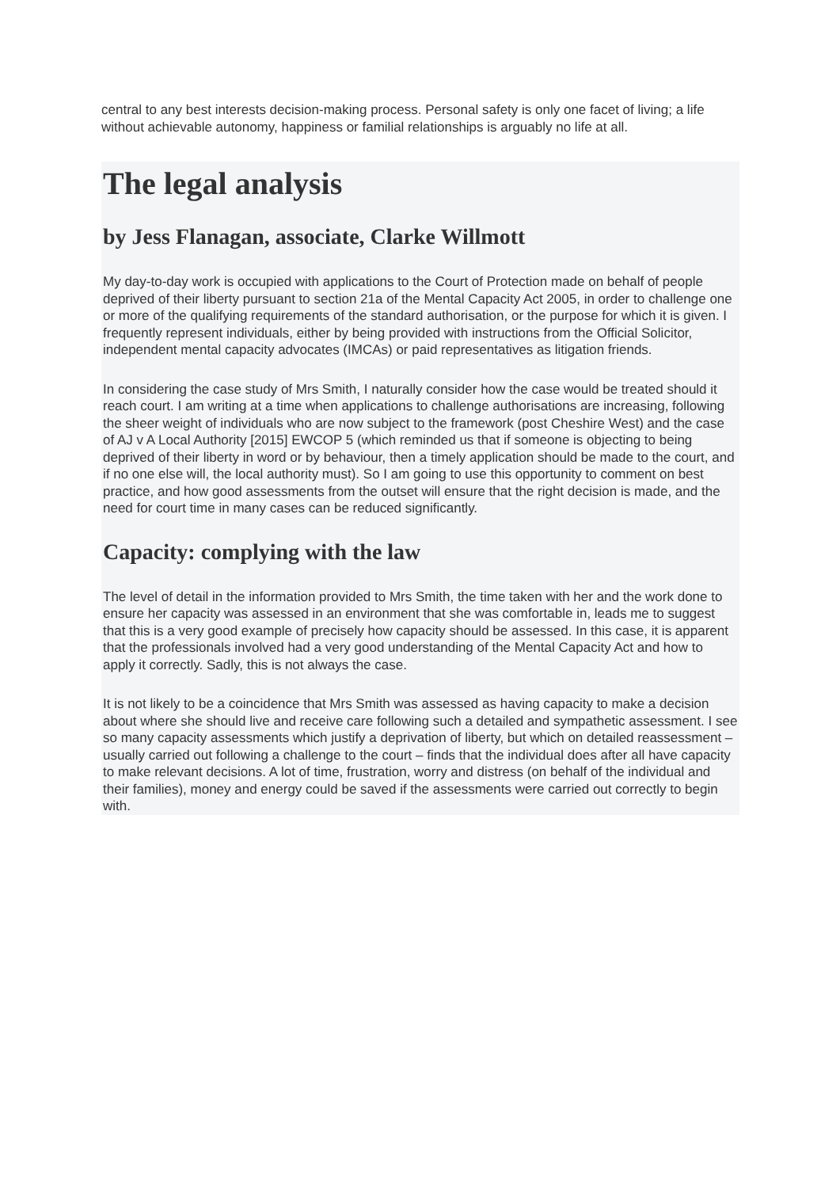central to any best interests decision-making process. Personal safety is only one facet of living; a life without achievable autonomy, happiness or familial relationships is arguably no life at all.
The legal analysis
by Jess Flanagan, associate, Clarke Willmott
My day-to-day work is occupied with applications to the Court of Protection made on behalf of people deprived of their liberty pursuant to section 21a of the Mental Capacity Act 2005, in order to challenge one or more of the qualifying requirements of the standard authorisation, or the purpose for which it is given. I frequently represent individuals, either by being provided with instructions from the Official Solicitor, independent mental capacity advocates (IMCAs) or paid representatives as litigation friends.
In considering the case study of Mrs Smith, I naturally consider how the case would be treated should it reach court. I am writing at a time when applications to challenge authorisations are increasing, following the sheer weight of individuals who are now subject to the framework (post Cheshire West) and the case of AJ v A Local Authority [2015] EWCOP 5 (which reminded us that if someone is objecting to being deprived of their liberty in word or by behaviour, then a timely application should be made to the court, and if no one else will, the local authority must). So I am going to use this opportunity to comment on best practice, and how good assessments from the outset will ensure that the right decision is made, and the need for court time in many cases can be reduced significantly.
Capacity: complying with the law
The level of detail in the information provided to Mrs Smith, the time taken with her and the work done to ensure her capacity was assessed in an environment that she was comfortable in, leads me to suggest that this is a very good example of precisely how capacity should be assessed. In this case, it is apparent that the professionals involved had a very good understanding of the Mental Capacity Act and how to apply it correctly. Sadly, this is not always the case.
It is not likely to be a coincidence that Mrs Smith was assessed as having capacity to make a decision about where she should live and receive care following such a detailed and sympathetic assessment. I see so many capacity assessments which justify a deprivation of liberty, but which on detailed reassessment – usually carried out following a challenge to the court – finds that the individual does after all have capacity to make relevant decisions. A lot of time, frustration, worry and distress (on behalf of the individual and their families), money and energy could be saved if the assessments were carried out correctly to begin with.